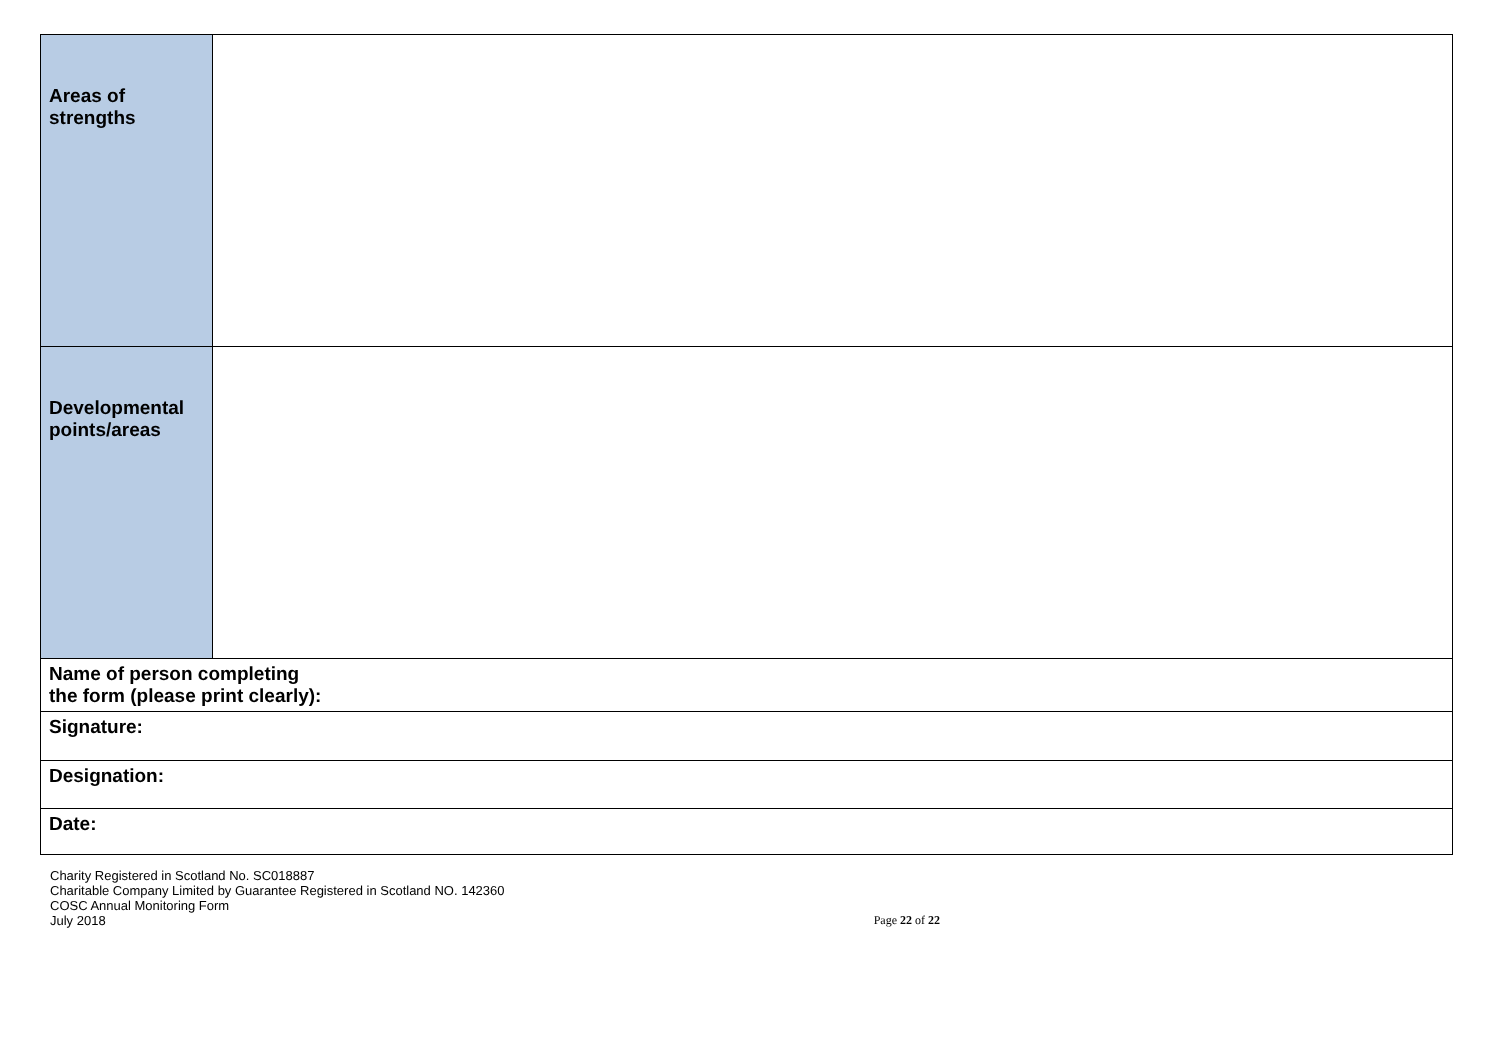| Areas of strengths | |
| Developmental points/areas | |
| Name of person completing the form (please print clearly): | |
| Signature: | |
| Designation: | |
| Date: | |
Charity Registered in Scotland No. SC018887
Charitable Company Limited by Guarantee Registered in Scotland NO. 142360
COSC Annual Monitoring Form
July 2018
Page 22 of 22